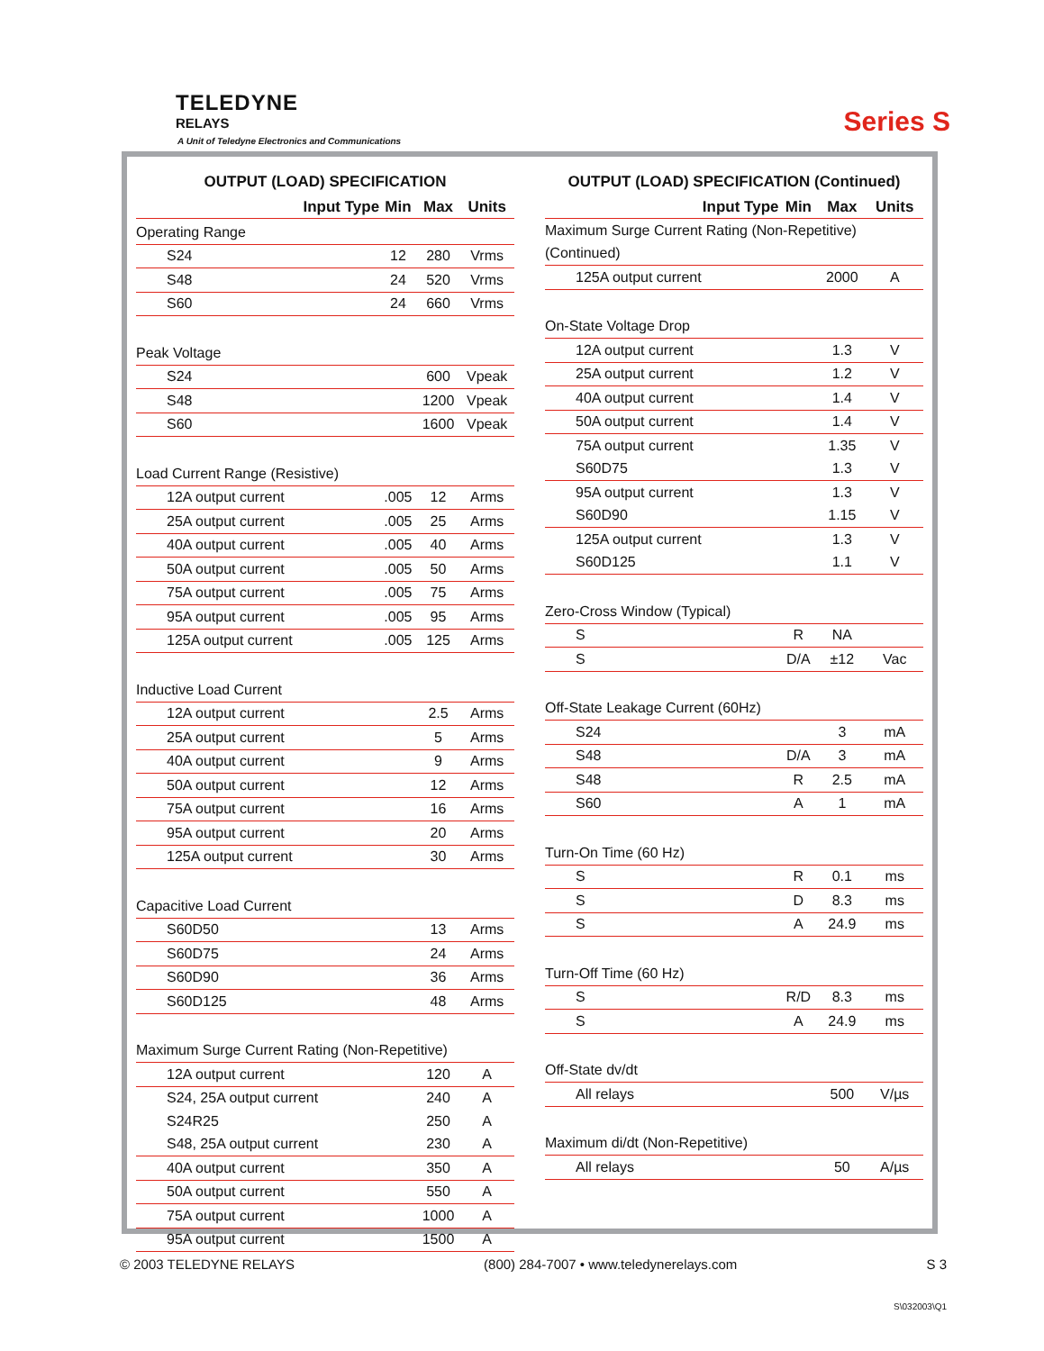TELEDYNE
RELAYS
A Unit of Teledyne Electronics and Communications
Series S
OUTPUT (LOAD) SPECIFICATION
| Input Type | Min | Max | Units |
| --- | --- | --- | --- |
| Operating Range | | | |
| S24 | 12 | 280 | Vrms |
| S48 | 24 | 520 | Vrms |
| S60 | 24 | 660 | Vrms |
| Peak Voltage | | | |
| S24 | | 600 | Vpeak |
| S48 | | 1200 | Vpeak |
| S60 | | 1600 | Vpeak |
| Load Current Range (Resistive) | | | |
| 12A output current | .005 | 12 | Arms |
| 25A output current | .005 | 25 | Arms |
| 40A output current | .005 | 40 | Arms |
| 50A output current | .005 | 50 | Arms |
| 75A output current | .005 | 75 | Arms |
| 95A output current | .005 | 95 | Arms |
| 125A output current | .005 | 125 | Arms |
| Inductive Load Current | | | |
| 12A output current | | 2.5 | Arms |
| 25A output current | | 5 | Arms |
| 40A output current | | 9 | Arms |
| 50A output current | | 12 | Arms |
| 75A output current | | 16 | Arms |
| 95A output current | | 20 | Arms |
| 125A output current | | 30 | Arms |
| Capacitive Load Current | | | |
| S60D50 | | 13 | Arms |
| S60D75 | | 24 | Arms |
| S60D90 | | 36 | Arms |
| S60D125 | | 48 | Arms |
| Maximum Surge Current Rating (Non-Repetitive) | | | |
| 12A output current | | 120 | A |
| S24, 25A output current | | 240 | A |
| S24R25 | | 250 | A |
| S48, 25A output current | | 230 | A |
| 40A output current | | 350 | A |
| 50A output current | | 550 | A |
| 75A output current | | 1000 | A |
| 95A output current | | 1500 | A |
OUTPUT (LOAD) SPECIFICATION (Continued)
| Input Type | Min | Max | Units |
| --- | --- | --- | --- |
| Maximum Surge Current Rating (Non-Repetitive) | | | |
| (Continued) | | | |
| 125A output current | | 2000 | A |
| On-State Voltage Drop | | | |
| 12A output current | | 1.3 | V |
| 25A output current | | 1.2 | V |
| 40A output current | | 1.4 | V |
| 50A output current | | 1.4 | V |
| 75A output current | | 1.35 | V |
| S60D75 | | 1.3 | V |
| 95A output current | | 1.3 | V |
| S60D90 | | 1.15 | V |
| 125A output current | | 1.3 | V |
| S60D125 | | 1.1 | V |
| Zero-Cross Window (Typical) | | | |
| S | R | NA | |
| S | D/A | ±12 | Vac |
| Off-State Leakage Current (60Hz) | | | |
| S24 | | 3 | mA |
| S48 | D/A | 3 | mA |
| S48 | R | 2.5 | mA |
| S60 | A | 1 | mA |
| Turn-On Time (60 Hz) | | | |
| S | R | 0.1 | ms |
| S | D | 8.3 | ms |
| S | A | 24.9 | ms |
| Turn-Off Time (60 Hz) | | | |
| S | R/D | 8.3 | ms |
| S | A | 24.9 | ms |
| Off-State dv/dt | | | |
| All relays | | 500 | V/µs |
| Maximum di/dt (Non-Repetitive) | | | |
| All relays | | 50 | A/µs |
© 2003 TELEDYNE RELAYS (800) 284-7007 • www.teledynerelays.com S 3
S\032003\Q1